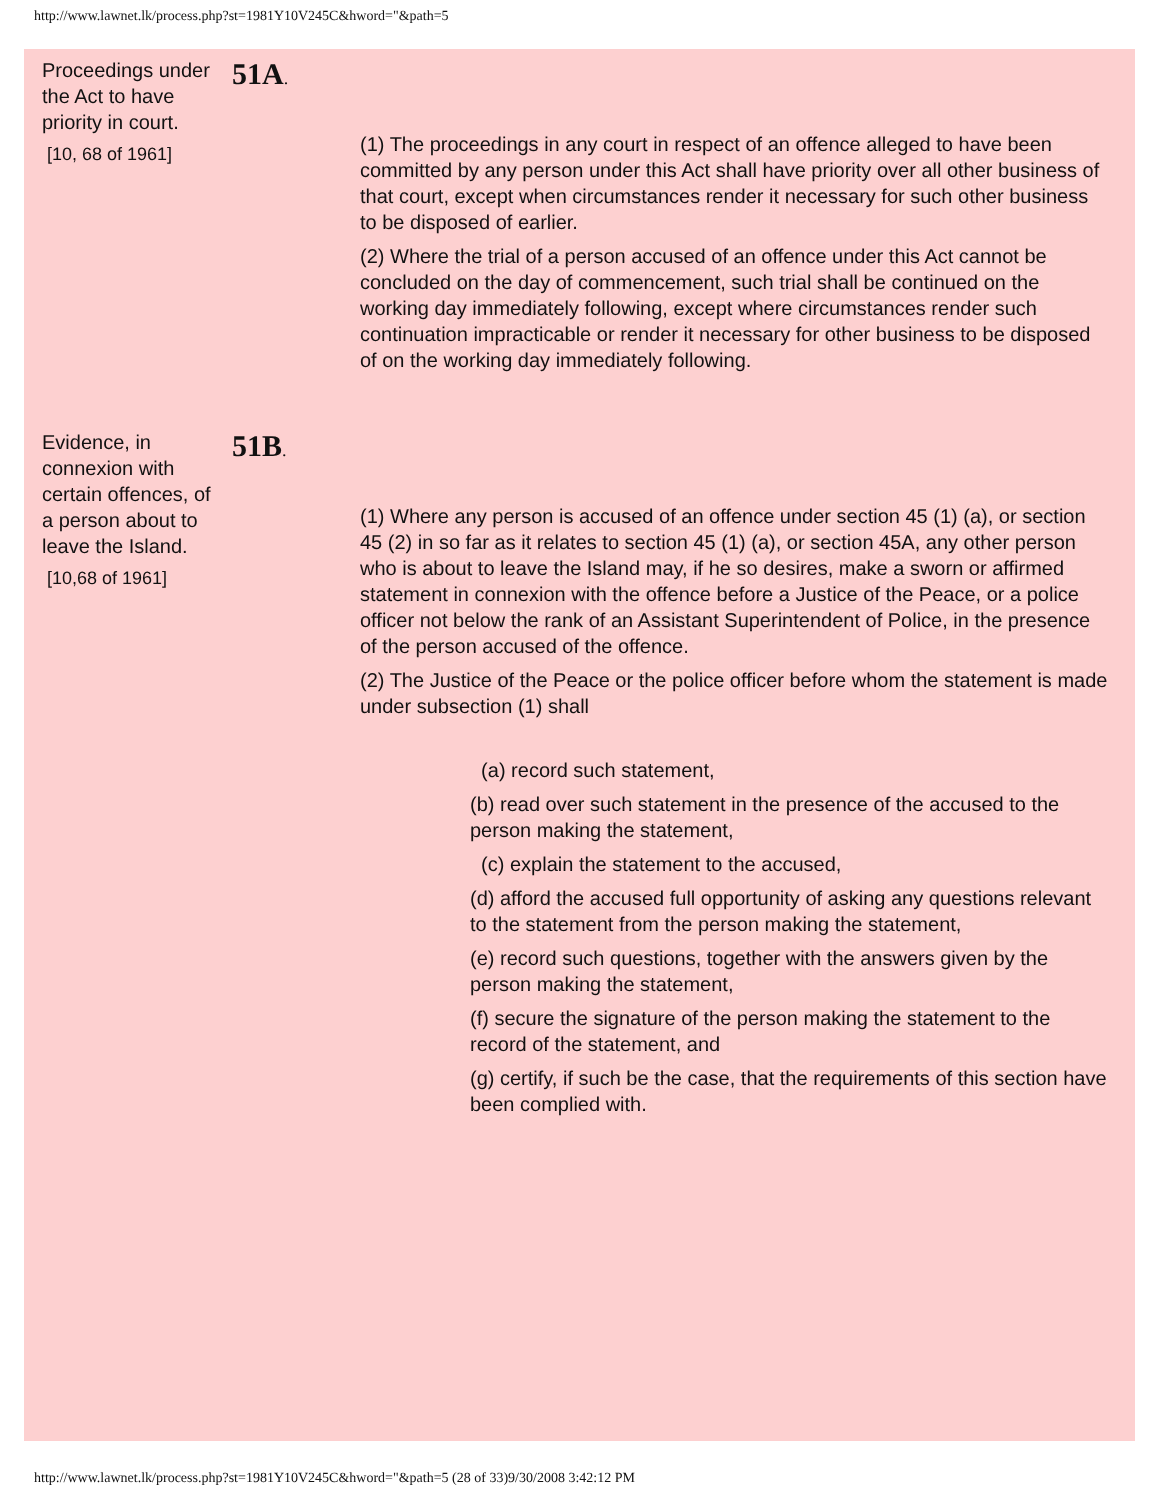http://www.lawnet.lk/process.php?st=1981Y10V245C&hword="&path=5
Proceedings under the Act to have priority in court.
[10, 68 of 1961]
51A.
(1) The proceedings in any court in respect of an offence alleged to have been committed by any person under this Act shall have priority over all other business of that court, except when circumstances render it necessary for such other business to be disposed of earlier.
(2) Where the trial of a person accused of an offence under this Act cannot be concluded on the day of commencement, such trial shall be continued on the working day immediately following, except where circumstances render such continuation impracticable or render it necessary for other business to be disposed of on the working day immediately following.
Evidence, in connexion with certain offences, of a person about to leave the Island.
[10,68 of 1961]
51B.
(1) Where any person is accused of an offence under section 45 (1) (a), or section 45 (2) in so far as it relates to section 45 (1) (a), or section 45A, any other person who is about to leave the Island may, if he so desires, make a sworn or affirmed statement in connexion with the offence before a Justice of the Peace, or a police officer not below the rank of an Assistant Superintendent of Police, in the presence of the person accused of the offence.
(2) The Justice of the Peace or the police officer before whom the statement is made under subsection (1) shall
(a) record such statement,
(b) read over such statement in the presence of the accused to the person making the statement,
(c) explain the statement to the accused,
(d) afford the accused full opportunity of asking any questions relevant to the statement from the person making the statement,
(e) record such questions, together with the answers given by the person making the statement,
(f) secure the signature of the person making the statement to the record of the statement, and
(g) certify, if such be the case, that the requirements of this section have been complied with.
http://www.lawnet.lk/process.php?st=1981Y10V245C&hword="&path=5 (28 of 33)9/30/2008 3:42:12 PM